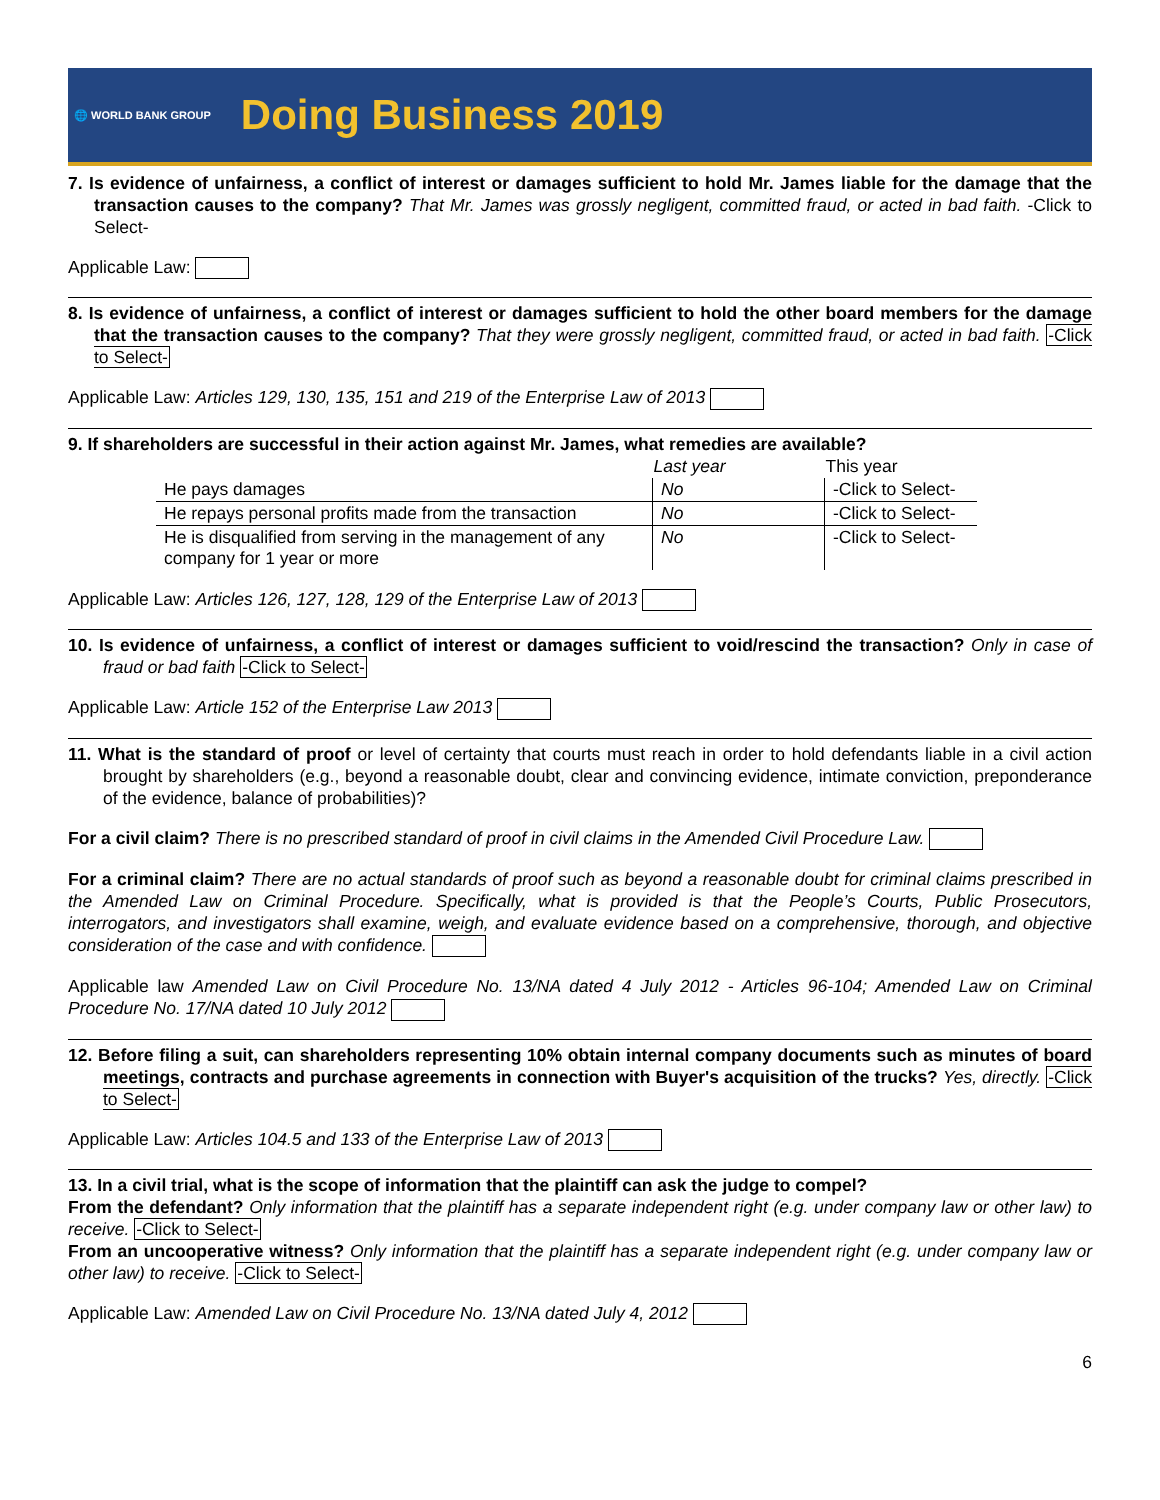🌐 WORLD BANK GROUP Doing Business 2019
7. Is evidence of unfairness, a conflict of interest or damages sufficient to hold Mr. James liable for the damage that the transaction causes to the company? That Mr. James was grossly negligent, committed fraud, or acted in bad faith. -Click to Select-
Applicable Law:
8. Is evidence of unfairness, a conflict of interest or damages sufficient to hold the other board members for the damage that the transaction causes to the company? That they were grossly negligent, committed fraud, or acted in bad faith. -Click to Select-
Applicable Law: Articles 129, 130, 135, 151 and 219 of the Enterprise Law of 2013
9. If shareholders are successful in their action against Mr. James, what remedies are available?
| | Last year | This year |
| --- | --- | --- |
| He pays damages | No | -Click to Select- |
| He repays personal profits made from the transaction | No | -Click to Select- |
| He is disqualified from serving in the management of any company for 1 year or more | No | -Click to Select- |
Applicable Law: Articles 126, 127, 128, 129 of the Enterprise Law of 2013
10. Is evidence of unfairness, a conflict of interest or damages sufficient to void/rescind the transaction? Only in case of fraud or bad faith -Click to Select-
Applicable Law: Article 152 of the Enterprise Law 2013
11. What is the standard of proof or level of certainty that courts must reach in order to hold defendants liable in a civil action brought by shareholders (e.g., beyond a reasonable doubt, clear and convincing evidence, intimate conviction, preponderance of the evidence, balance of probabilities)?
For a civil claim? There is no prescribed standard of proof in civil claims in the Amended Civil Procedure Law.
For a criminal claim? There are no actual standards of proof such as beyond a reasonable doubt for criminal claims prescribed in the Amended Law on Criminal Procedure. Specifically, what is provided is that the People’s Courts, Public Prosecutors, interrogators, and investigators shall examine, weigh, and evaluate evidence based on a comprehensive, thorough, and objective consideration of the case and with confidence.
Applicable law Amended Law on Civil Procedure No. 13/NA dated 4 July 2012 - Articles 96-104; Amended Law on Criminal Procedure No. 17/NA dated 10 July 2012
12. Before filing a suit, can shareholders representing 10% obtain internal company documents such as minutes of board meetings, contracts and purchase agreements in connection with Buyer's acquisition of the trucks? Yes, directly. -Click to Select-
Applicable Law: Articles 104.5 and 133 of the Enterprise Law of 2013
13. In a civil trial, what is the scope of information that the plaintiff can ask the judge to compel?
From the defendant? Only information that the plaintiff has a separate independent right (e.g. under company law or other law) to receive. -Click to Select-
From an uncooperative witness? Only information that the plaintiff has a separate independent right (e.g. under company law or other law) to receive. -Click to Select-
Applicable Law: Amended Law on Civil Procedure No. 13/NA dated July 4, 2012
6